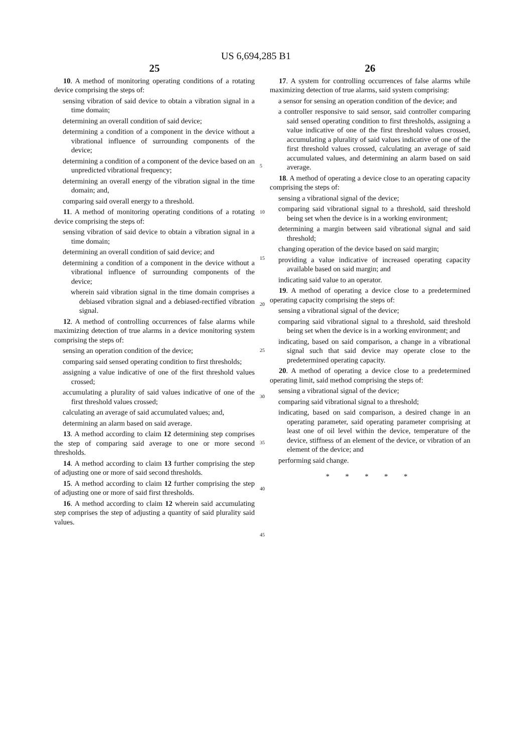US 6,694,285 B1
25
10. A method of monitoring operating conditions of a rotating device comprising the steps of:
sensing vibration of said device to obtain a vibration signal in a time domain;
determining an overall condition of said device;
determining a condition of a component in the device without a vibrational influence of surrounding components of the device;
determining a condition of a component of the device based on an unpredicted vibrational frequency;
determining an overall energy of the vibration signal in the time domain; and,
comparing said overall energy to a threshold.
11. A method of monitoring operating conditions of a rotating device comprising the steps of:
sensing vibration of said device to obtain a vibration signal in a time domain;
determining an overall condition of said device; and
determining a condition of a component in the device without a vibrational influence of surrounding components of the device;
wherein said vibration signal in the time domain comprises a debiased vibration signal and a debiased-rectified vibration signal.
12. A method of controlling occurrences of false alarms while maximizing detection of true alarms in a device monitoring system comprising the steps of:
sensing an operation condition of the device;
comparing said sensed operating condition to first thresholds;
assigning a value indicative of one of the first threshold values crossed;
accumulating a plurality of said values indicative of one of the first threshold values crossed;
calculating an average of said accumulated values; and,
determining an alarm based on said average.
13. A method according to claim 12 determining step comprises the step of comparing said average to one or more second thresholds.
14. A method according to claim 13 further comprising the step of adjusting one or more of said second thresholds.
15. A method according to claim 12 further comprising the step of adjusting one or more of said first thresholds.
16. A method according to claim 12 wherein said accumulating step comprises the step of adjusting a quantity of said plurality said values.
5
10
15
20
25
30
35
40
45
26
17. A system for controlling occurrences of false alarms while maximizing detection of true alarms, said system comprising:
a sensor for sensing an operation condition of the device; and
a controller responsive to said sensor, said controller comparing said sensed operating condition to first thresholds, assigning a value indicative of one of the first threshold values crossed, accumulating a plurality of said values indicative of one of the first threshold values crossed, calculating an average of said accumulated values, and determining an alarm based on said average.
18. A method of operating a device close to an operating capacity comprising the steps of:
sensing a vibrational signal of the device;
comparing said vibrational signal to a threshold, said threshold being set when the device is in a working environment;
determining a margin between said vibrational signal and said threshold;
changing operation of the device based on said margin;
providing a value indicative of increased operating capacity available based on said margin; and
indicating said value to an operator.
19. A method of operating a device close to a predetermined operating capacity comprising the steps of:
sensing a vibrational signal of the device;
comparing said vibrational signal to a threshold, said threshold being set when the device is in a working environment; and
indicating, based on said comparison, a change in a vibrational signal such that said device may operate close to the predetermined operating capacity.
20. A method of operating a device close to a predetermined operating limit, said method comprising the steps of:
sensing a vibrational signal of the device;
comparing said vibrational signal to a threshold;
indicating, based on said comparison, a desired change in an operating parameter, said operating parameter comprising at least one of oil level within the device, temperature of the device, stiffness of an element of the device, or vibration of an element of the device; and
performing said change.
* * * * *